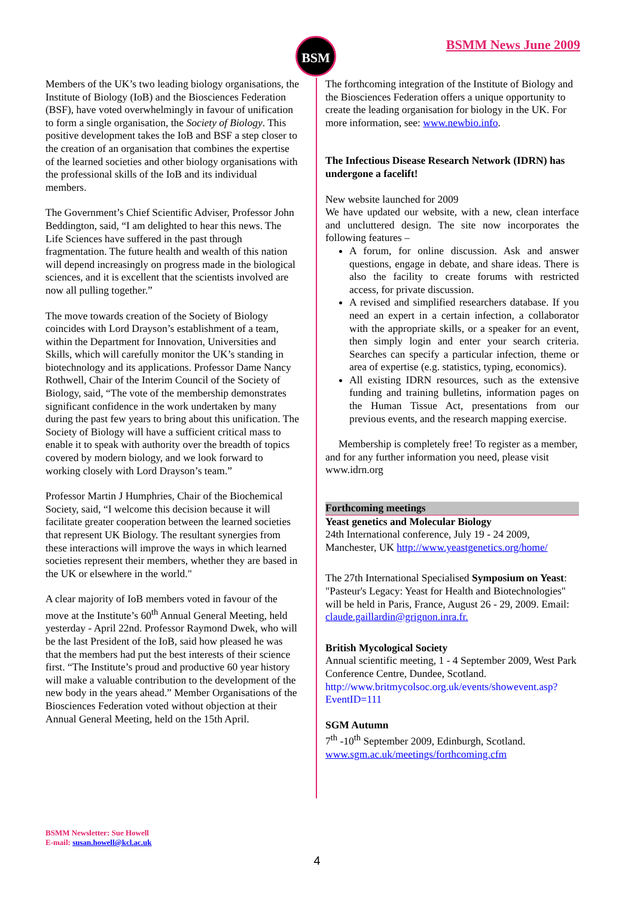BSM BSMM News June 2009
Members of the UK’s two leading biology organisations, the Institute of Biology (IoB) and the Biosciences Federation (BSF), have voted overwhelmingly in favour of unification to form a single organisation, the Society of Biology. This positive development takes the IoB and BSF a step closer to the creation of an organisation that combines the expertise of the learned societies and other biology organisations with the professional skills of the IoB and its individual members.
The Government’s Chief Scientific Adviser, Professor John Beddington, said, “I am delighted to hear this news. The Life Sciences have suffered in the past through fragmentation. The future health and wealth of this nation will depend increasingly on progress made in the biological sciences, and it is excellent that the scientists involved are now all pulling together.”
The move towards creation of the Society of Biology coincides with Lord Drayson’s establishment of a team, within the Department for Innovation, Universities and Skills, which will carefully monitor the UK’s standing in biotechnology and its applications. Professor Dame Nancy Rothwell, Chair of the Interim Council of the Society of Biology, said, “The vote of the membership demonstrates significant confidence in the work undertaken by many during the past few years to bring about this unification. The Society of Biology will have a sufficient critical mass to enable it to speak with authority over the breadth of topics covered by modern biology, and we look forward to working closely with Lord Drayson’s team.”
Professor Martin J Humphries, Chair of the Biochemical Society, said, “I welcome this decision because it will facilitate greater cooperation between the learned societies that represent UK Biology. The resultant synergies from these interactions will improve the ways in which learned societies represent their members, whether they are based in the UK or elsewhere in the world."
A clear majority of IoB members voted in favour of the move at the Institute’s 60<sup>th</sup> Annual General Meeting, held yesterday - April 22nd. Professor Raymond Dwek, who will be the last President of the IoB, said how pleased he was that the members had put the best interests of their science first. “The Institute’s proud and productive 60 year history will make a valuable contribution to the development of the new body in the years ahead.” Member Organisations of the Biosciences Federation voted without objection at their Annual General Meeting, held on the 15th April.
The forthcoming integration of the Institute of Biology and the Biosciences Federation offers a unique opportunity to create the leading organisation for biology in the UK. For more information, see: www.newbio.info.
The Infectious Disease Research Network (IDRN) has undergone a facelift!
New website launched for 2009
We have updated our website, with a new, clean interface and uncluttered design. The site now incorporates the following features –
A forum, for online discussion. Ask and answer questions, engage in debate, and share ideas. There is also the facility to create forums with restricted access, for private discussion.
A revised and simplified researchers database. If you need an expert in a certain infection, a collaborator with the appropriate skills, or a speaker for an event, then simply login and enter your search criteria. Searches can specify a particular infection, theme or area of expertise (e.g. statistics, typing, economics).
All existing IDRN resources, such as the extensive funding and training bulletins, information pages on the Human Tissue Act, presentations from our previous events, and the research mapping exercise.
Membership is completely free! To register as a member, and for any further information you need, please visit www.idrn.org
Forthcoming meetings
Yeast genetics and Molecular Biology
24th International conference, July 19 - 24 2009, Manchester, UK http://www.yeastgenetics.org/home/
The 27th International Specialised Symposium on Yeast: "Pasteur's Legacy: Yeast for Health and Biotechnologies" will be held in Paris, France, August 26 - 29, 2009. Email: claude.gaillardin@grignon.inra.fr.
British Mycological Society
Annual scientific meeting, 1 - 4 September 2009, West Park Conference Centre, Dundee, Scotland.
http://www.britmycolsoc.org.uk/events/showevent.asp?EventID=111
SGM Autumn
7<sup>th</sup> -10<sup>th</sup> September 2009, Edinburgh, Scotland.
www.sgm.ac.uk/meetings/forthcoming.cfm
BSMM Newsletter: Sue Howell
E-mail: susan.howell@kcl.ac.uk
4